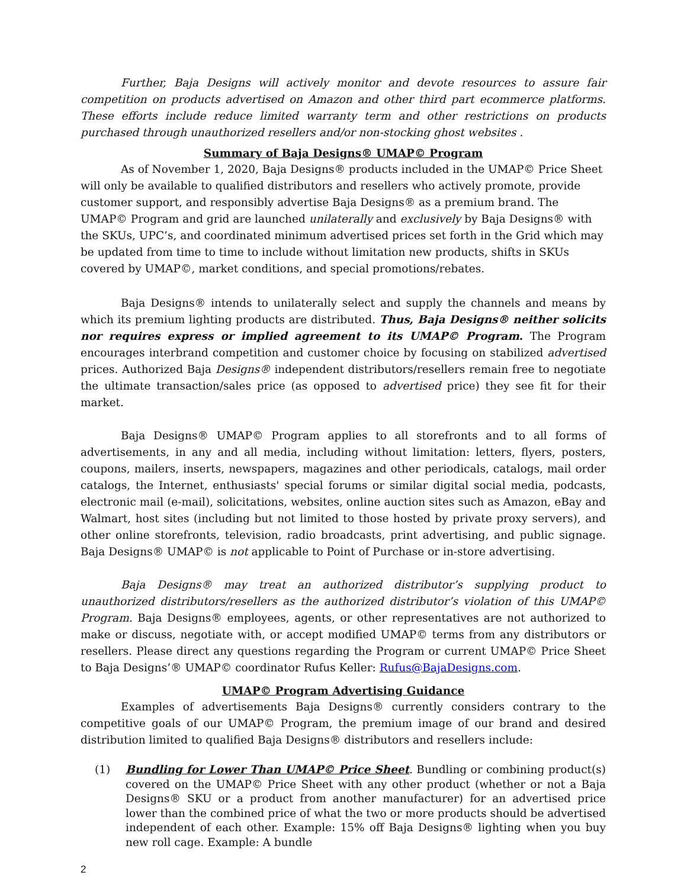Further, Baja Designs will actively monitor and devote resources to assure fair competition on products advertised on Amazon and other third part ecommerce platforms. These efforts include reduce limited warranty term and other restrictions on products purchased through unauthorized resellers and/or non-stocking ghost websites .
Summary of Baja Designs® UMAP© Program
As of November 1, 2020, Baja Designs® products included in the UMAP© Price Sheet will only be available to qualified distributors and resellers who actively promote, provide customer support, and responsibly advertise Baja Designs® as a premium brand. The UMAP© Program and grid are launched unilaterally and exclusively by Baja Designs® with the SKUs, UPC’s, and coordinated minimum advertised prices set forth in the Grid which may be updated from time to time to include without limitation new products, shifts in SKUs covered by UMAP©, market conditions, and special promotions/rebates.
Baja Designs® intends to unilaterally select and supply the channels and means by which its premium lighting products are distributed. Thus, Baja Designs® neither solicits nor requires express or implied agreement to its UMAP© Program. The Program encourages interbrand competition and customer choice by focusing on stabilized advertised prices. Authorized Baja Designs® independent distributors/resellers remain free to negotiate the ultimate transaction/sales price (as opposed to advertised price) they see fit for their market.
Baja Designs® UMAP© Program applies to all storefronts and to all forms of advertisements, in any and all media, including without limitation: letters, flyers, posters, coupons, mailers, inserts, newspapers, magazines and other periodicals, catalogs, mail order catalogs, the Internet, enthusiasts' special forums or similar digital social media, podcasts, electronic mail (e-mail), solicitations, websites, online auction sites such as Amazon, eBay and Walmart, host sites (including but not limited to those hosted by private proxy servers), and other online storefronts, television, radio broadcasts, print advertising, and public signage. Baja Designs® UMAP© is not applicable to Point of Purchase or in-store advertising.
Baja Designs® may treat an authorized distributor’s supplying product to unauthorized distributors/resellers as the authorized distributor’s violation of this UMAP© Program. Baja Designs® employees, agents, or other representatives are not authorized to make or discuss, negotiate with, or accept modified UMAP© terms from any distributors or resellers. Please direct any questions regarding the Program or current UMAP© Price Sheet to Baja Designs’® UMAP© coordinator Rufus Keller: Rufus@BajaDesigns.com.
UMAP© Program Advertising Guidance
Examples of advertisements Baja Designs® currently considers contrary to the competitive goals of our UMAP© Program, the premium image of our brand and desired distribution limited to qualified Baja Designs® distributors and resellers include:
(1) Bundling for Lower Than UMAP© Price Sheet. Bundling or combining product(s) covered on the UMAP© Price Sheet with any other product (whether or not a Baja Designs® SKU or a product from another manufacturer) for an advertised price lower than the combined price of what the two or more products should be advertised independent of each other. Example: 15% off Baja Designs® lighting when you buy new roll cage. Example: A bundle
2